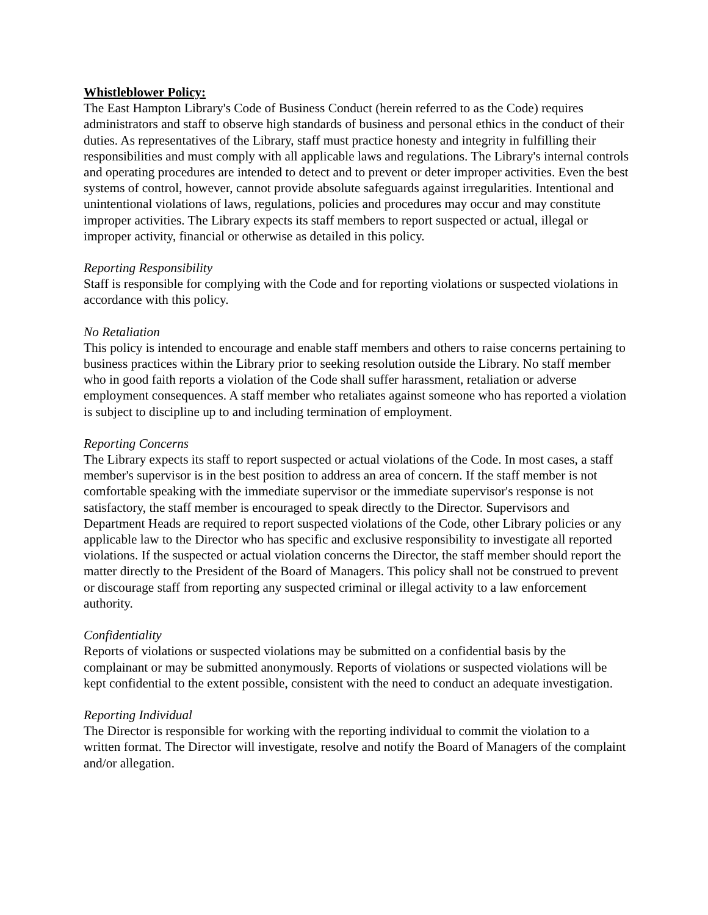Whistleblower Policy:
The East Hampton Library's Code of Business Conduct (herein referred to as the Code) requires administrators and staff to observe high standards of business and personal ethics in the conduct of their duties. As representatives of the Library, staff must practice honesty and integrity in fulfilling their responsibilities and must comply with all applicable laws and regulations. The Library's internal controls and operating procedures are intended to detect and to prevent or deter improper activities. Even the best systems of control, however, cannot provide absolute safeguards against irregularities. Intentional and unintentional violations of laws, regulations, policies and procedures may occur and may constitute improper activities. The Library expects its staff members to report suspected or actual, illegal or improper activity, financial or otherwise as detailed in this policy.
Reporting Responsibility
Staff is responsible for complying with the Code and for reporting violations or suspected violations in accordance with this policy.
No Retaliation
This policy is intended to encourage and enable staff members and others to raise concerns pertaining to business practices within the Library prior to seeking resolution outside the Library. No staff member who in good faith reports a violation of the Code shall suffer harassment, retaliation or adverse employment consequences. A staff member who retaliates against someone who has reported a violation is subject to discipline up to and including termination of employment.
Reporting Concerns
The Library expects its staff to report suspected or actual violations of the Code. In most cases, a staff member's supervisor is in the best position to address an area of concern. If the staff member is not comfortable speaking with the immediate supervisor or the immediate supervisor's response is not satisfactory, the staff member is encouraged to speak directly to the Director. Supervisors and Department Heads are required to report suspected violations of the Code, other Library policies or any applicable law to the Director who has specific and exclusive responsibility to investigate all reported violations. If the suspected or actual violation concerns the Director, the staff member should report the matter directly to the President of the Board of Managers. This policy shall not be construed to prevent or discourage staff from reporting any suspected criminal or illegal activity to a law enforcement authority.
Confidentiality
Reports of violations or suspected violations may be submitted on a confidential basis by the complainant or may be submitted anonymously. Reports of violations or suspected violations will be kept confidential to the extent possible, consistent with the need to conduct an adequate investigation.
Reporting Individual
The Director is responsible for working with the reporting individual to commit the violation to a written format. The Director will investigate, resolve and notify the Board of Managers of the complaint and/or allegation.